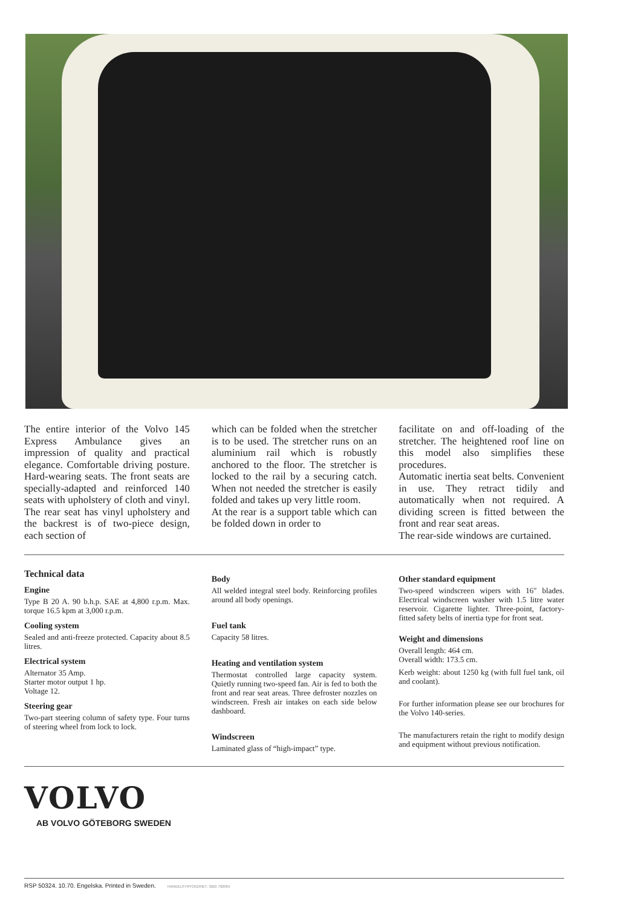The entire interior of the Volvo 145 Express Ambulance gives an impression of quality and practical elegance. Comfortable driving posture. Hard-wearing seats. The front seats are specially-adapted and reinforced 140 seats with upholstery of cloth and vinyl. The rear seat has vinyl upholstery and the backrest is of two-piece design, each section of
which can be folded when the stretcher is to be used. The stretcher runs on an aluminium rail which is robustly anchored to the floor. The stretcher is locked to the rail by a securing catch. When not needed the stretcher is easily folded and takes up very little room.
At the rear is a support table which can be folded down in order to
facilitate on and off-loading of the stretcher. The heightened roof line on this model also simplifies these procedures.
Automatic inertia seat belts. Convenient in use. They retract tidily and automatically when not required. A dividing screen is fitted between the front and rear seat areas.
The rear-side windows are curtained.
Technical data
Engine
Type B 20 A. 90 b.h.p. SAE at 4,800 r.p.m. Max. torque 16.5 kpm at 3,000 r.p.m.
Cooling system
Sealed and anti-freeze protected. Capacity about 8.5 litres.
Electrical system
Alternator 35 Amp.
Starter motor output 1 hp.
Voltage 12.
Steering gear
Two-part steering column of safety type. Four turns of steering wheel from lock to lock.
Body
All welded integral steel body. Reinforcing profiles around all body openings.
Fuel tank
Capacity 58 litres.
Heating and ventilation system
Thermostat controlled large capacity system. Quietly running two-speed fan. Air is fed to both the front and rear seat areas. Three defroster nozzles on windscreen. Fresh air intakes on each side below dashboard.
Windscreen
Laminated glass of “high-impact” type.
Other standard equipment
Two-speed windscreen wipers with 16″ blades. Electrical windscreen washer with 1.5 litre water reservoir. Cigarette lighter. Three-point, factory-fitted safety belts of inertia type for front seat.
Weight and dimensions
Overall length: 464 cm.
Overall width: 173.5 cm.
Kerb weight: about 1250 kg (with full fuel tank, oil and coolant).
For further information please see our brochures for the Volvo 140-series.
The manufacturers retain the right to modify design and equipment without previous notification.
VOLVO
AB VOLVO GÖTEBORG SWEDEN
RSP 50324. 10.70. Engelska. Printed in Sweden. HANDELSTRYCKERIET. GBG 702055